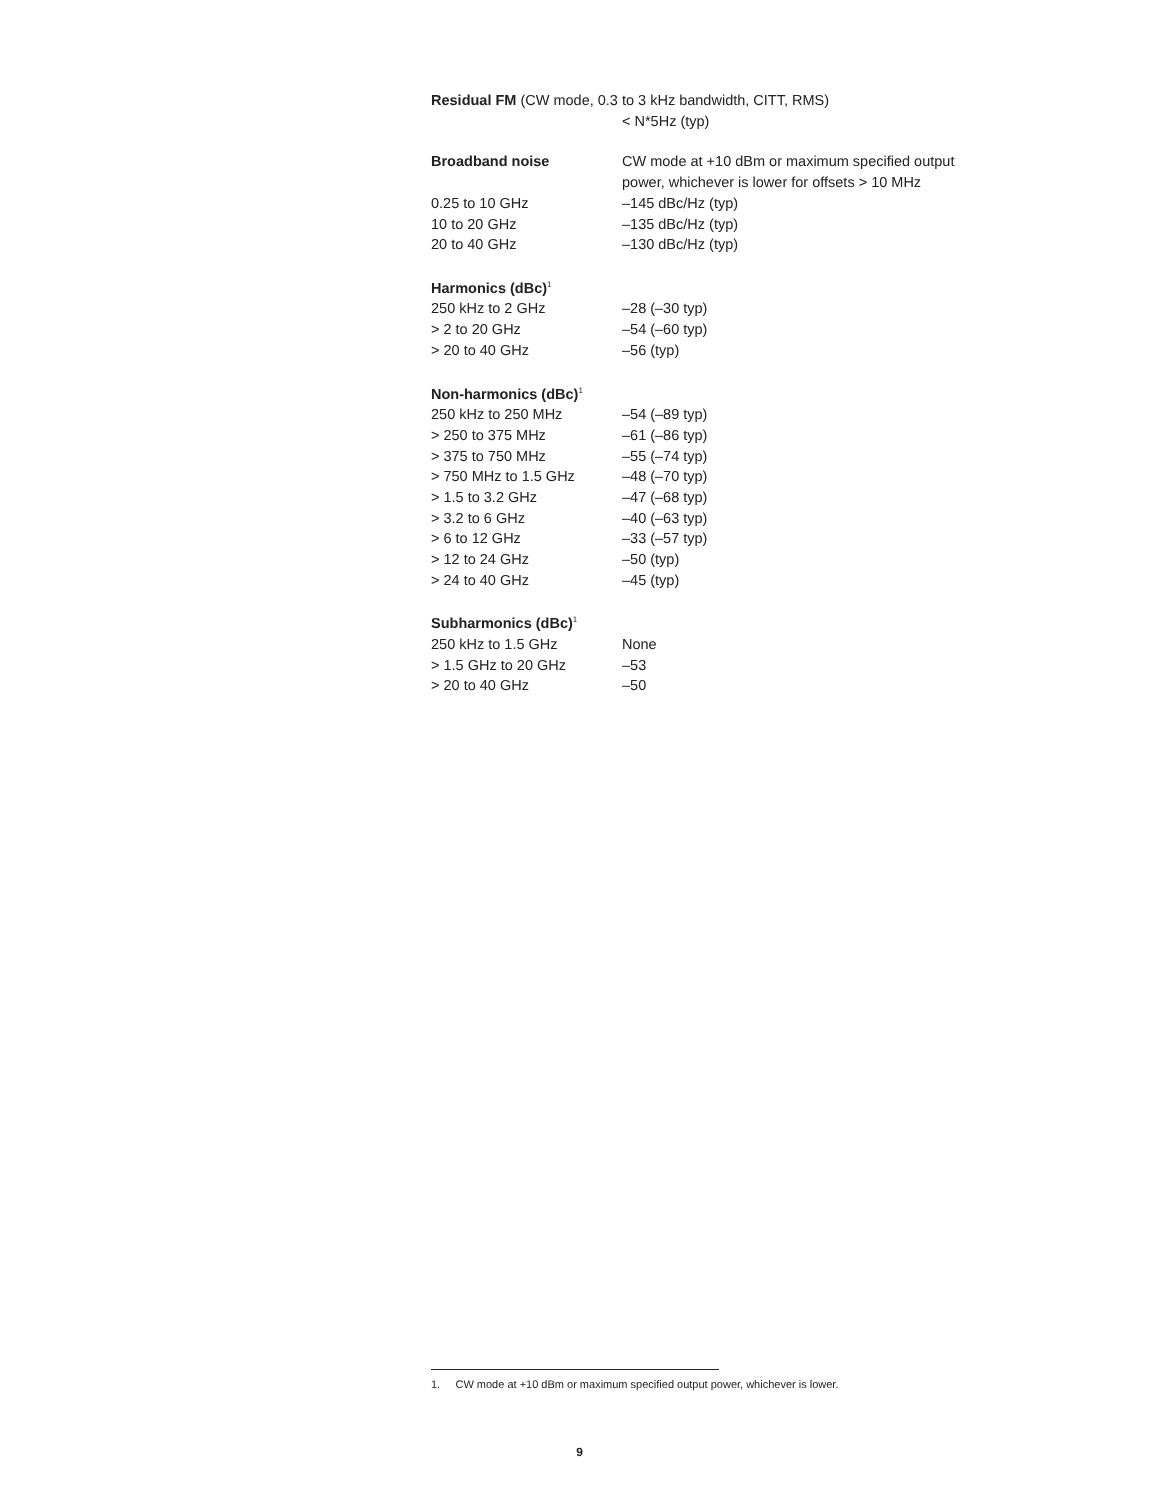Residual FM (CW mode, 0.3 to 3 kHz bandwidth, CITT, RMS)
| | < N*5Hz (typ) |
| Broadband noise | CW mode at +10 dBm or maximum specified output power, whichever is lower for offsets > 10 MHz |
| 0.25 to 10 GHz | –145 dBc/Hz (typ) |
| 10 to 20 GHz | –135 dBc/Hz (typ) |
| 20 to 40 GHz | –130 dBc/Hz (typ) |
| Harmonics (dBc)<sup>1</sup> | |
| 250 kHz to 2 GHz | –28 (–30 typ) |
| > 2 to 20 GHz | –54 (–60 typ) |
| > 20 to 40 GHz | –56 (typ) |
| Non-harmonics (dBc)<sup>1</sup> | |
| 250 kHz to 250 MHz | –54 (–89 typ) |
| > 250 to 375 MHz | –61 (–86 typ) |
| > 375 to 750 MHz | –55 (–74 typ) |
| > 750 MHz to 1.5 GHz | –48 (–70 typ) |
| > 1.5 to 3.2 GHz | –47 (–68 typ) |
| > 3.2 to 6 GHz | –40 (–63 typ) |
| > 6 to 12 GHz | –33 (–57 typ) |
| > 12 to 24 GHz | –50 (typ) |
| > 24 to 40 GHz | –45 (typ) |
| Subharmonics (dBc)<sup>1</sup> | |
| 250 kHz to 1.5 GHz | None |
| > 1.5 GHz to 20 GHz | –53 |
| > 20 to 40 GHz | –50 |
1. CW mode at +10 dBm or maximum specified output power, whichever is lower.
9